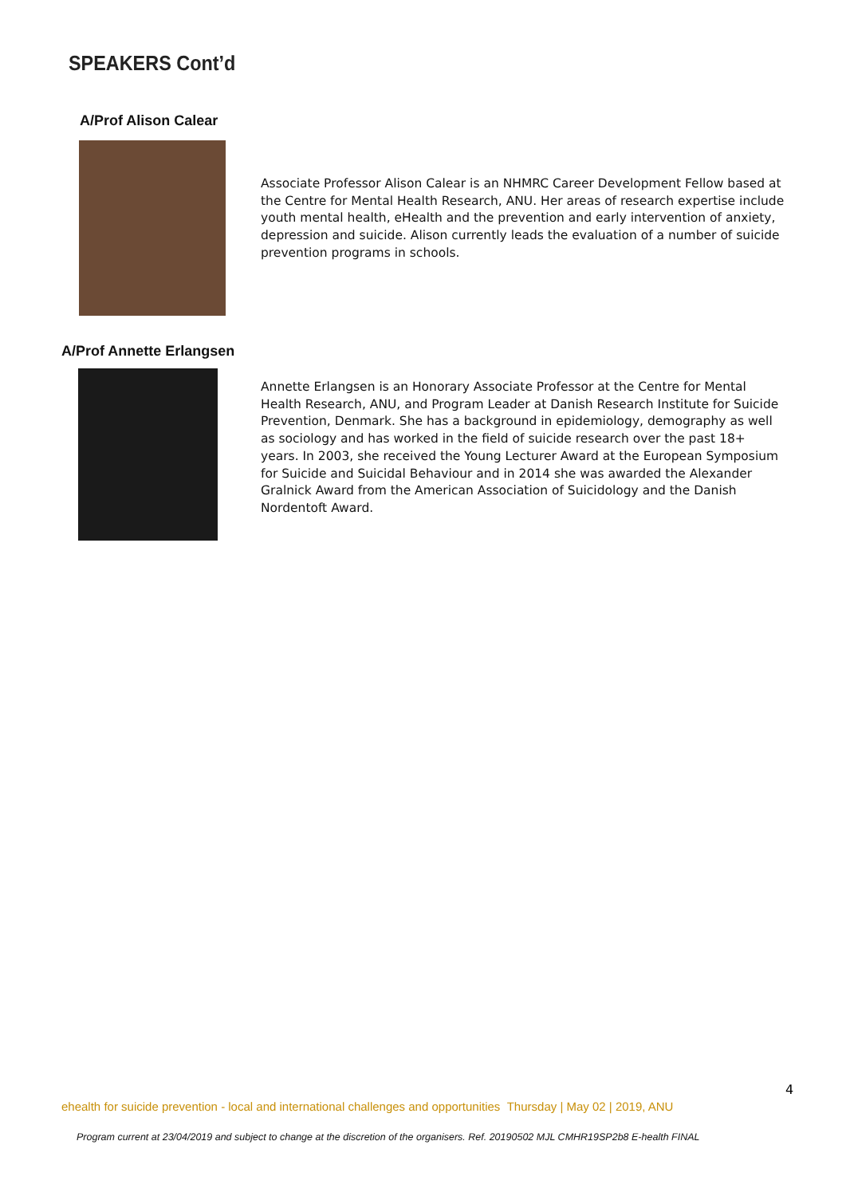SPEAKERS Cont’d
A/Prof Alison Calear
Associate Professor Alison Calear is an NHMRC Career Development Fellow based at the Centre for Mental Health Research, ANU. Her areas of research expertise include youth mental health, eHealth and the prevention and early intervention of anxiety, depression and suicide. Alison currently leads the evaluation of a number of suicide prevention programs in schools.
A/Prof Annette Erlangsen
Annette Erlangsen is an Honorary Associate Professor at the Centre for Mental Health Research, ANU, and Program Leader at Danish Research Institute for Suicide Prevention, Denmark. She has a background in epidemiology, demography as well as sociology and has worked in the field of suicide research over the past 18+ years. In 2003, she received the Young Lecturer Award at the European Symposium for Suicide and Suicidal Behaviour and in 2014 she was awarded the Alexander Gralnick Award from the American Association of Suicidology and the Danish Nordentoft Award.
4
ehealth for suicide prevention - local and international challenges and opportunities Thursday | May 02 | 2019, ANU
Program current at 23/04/2019 and subject to change at the discretion of the organisers. Ref. 20190502 MJL CMHR19SP2b8 E-health FINAL